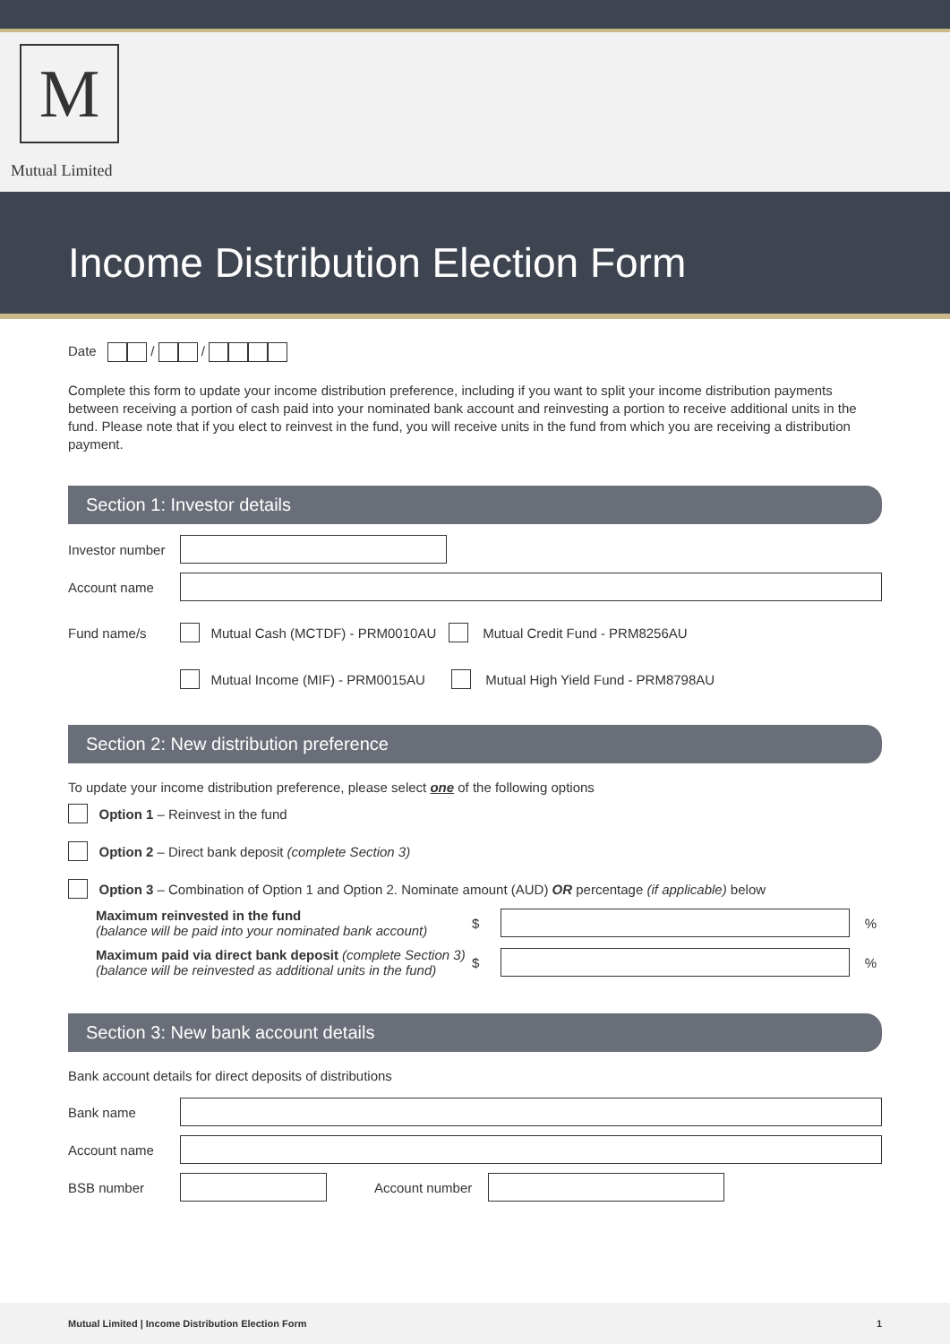M
Mutual Limited
Income Distribution Election Form
Date / /
Complete this form to update your income distribution preference, including if you want to split your income distribution payments between receiving a portion of cash paid into your nominated bank account and reinvesting a portion to receive additional units in the fund. Please note that if you elect to reinvest in the fund, you will receive units in the fund from which you are receiving a distribution payment.
Section 1: Investor details
Investor number
Account name
Fund name/s Mutual Cash (MCTDF) - PRM0010AU Mutual Credit Fund - PRM8256AU
Mutual Income (MIF) - PRM0015AU Mutual High Yield Fund - PRM8798AU
Section 2: New distribution preference
To update your income distribution preference, please select one of the following options
Option 1 – Reinvest in the fund
Option 2 – Direct bank deposit (complete Section 3)
Option 3 – Combination of Option 1 and Option 2. Nominate amount (AUD) OR percentage (if applicable) below
Maximum reinvested in the fund
(balance will be paid into your nominated bank account)
$
%
Maximum paid via direct bank deposit (complete Section 3)
(balance will be reinvested as additional units in the fund)
$
%
Section 3: New bank account details
Bank account details for direct deposits of distributions
Bank name
Account name
BSB number Account number
Mutual Limited | Income Distribution Election Form 1